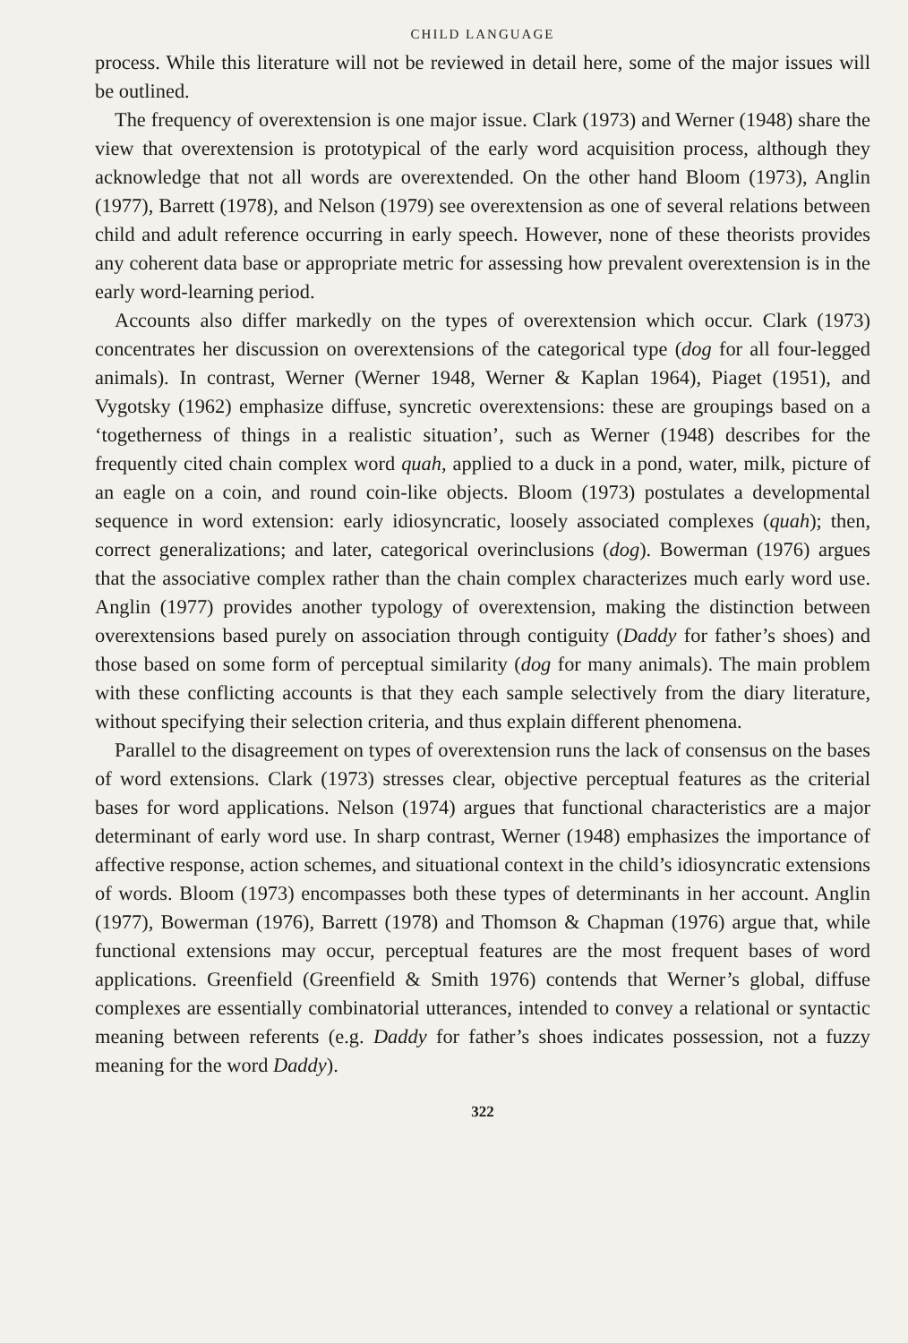CHILD LANGUAGE
process. While this literature will not be reviewed in detail here, some of the major issues will be outlined.
The frequency of overextension is one major issue. Clark (1973) and Werner (1948) share the view that overextension is prototypical of the early word acquisition process, although they acknowledge that not all words are over­extended. On the other hand Bloom (1973), Anglin (1977), Barrett (1978), and Nelson (1979) see overextension as one of several relations between child and adult reference occurring in early speech. However, none of these theorists provides any coherent data base or appropriate metric for assessing how prevalent overextension is in the early word-learning period.
Accounts also differ markedly on the types of overextension which occur. Clark (1973) concentrates her discussion on overextensions of the categorical type (dog for all four-legged animals). In contrast, Werner (Werner 1948, Werner & Kaplan 1964), Piaget (1951), and Vygotsky (1962) emphasize diffuse, syncretic overextensions: these are groupings based on a ‘togetherness of things in a realistic situation’, such as Werner (1948) describes for the frequently cited chain complex word quah, applied to a duck in a pond, water, milk, picture of an eagle on a coin, and round coin-like objects. Bloom (1973) postulates a developmental sequence in word extension: early idiosyncratic, loosely associated complexes (quah); then, correct generalizations; and later, categorical over­inclusions (dog). Bowerman (1976) argues that the associative complex rather than the chain complex characterizes much early word use. Anglin (1977) provides another typology of overextension, making the distinction between overextensions based purely on association through contiguity (Daddy for father’s shoes) and those based on some form of perceptual similarity (dog for many animals). The main problem with these conflicting accounts is that they each sample selectively from the diary literature, without specifying their selection criteria, and thus explain different phenomena.
Parallel to the disagreement on types of overextension runs the lack of con­sensus on the bases of word extensions. Clark (1973) stresses clear, objective perceptual features as the criterial bases for word applications. Nelson (1974) argues that functional characteristics are a major determinant of early word use. In sharp contrast, Werner (1948) emphasizes the importance of affective response, action schemes, and situational context in the child’s idiosyncratic extensions of words. Bloom (1973) encompasses both these types of determinants in her account. Anglin (1977), Bowerman (1976), Barrett (1978) and Thomson & Chapman (1976) argue that, while functional extensions may occur, perceptual features are the most frequent bases of word applications. Greenfield (Greenfield & Smith 1976) contends that Werner’s global, diffuse complexes are essentially combinatorial utterances, intended to convey a relational or syntactic meaning between referents (e.g. Daddy for father’s shoes indicates possession, not a fuzzy meaning for the word Daddy).
322